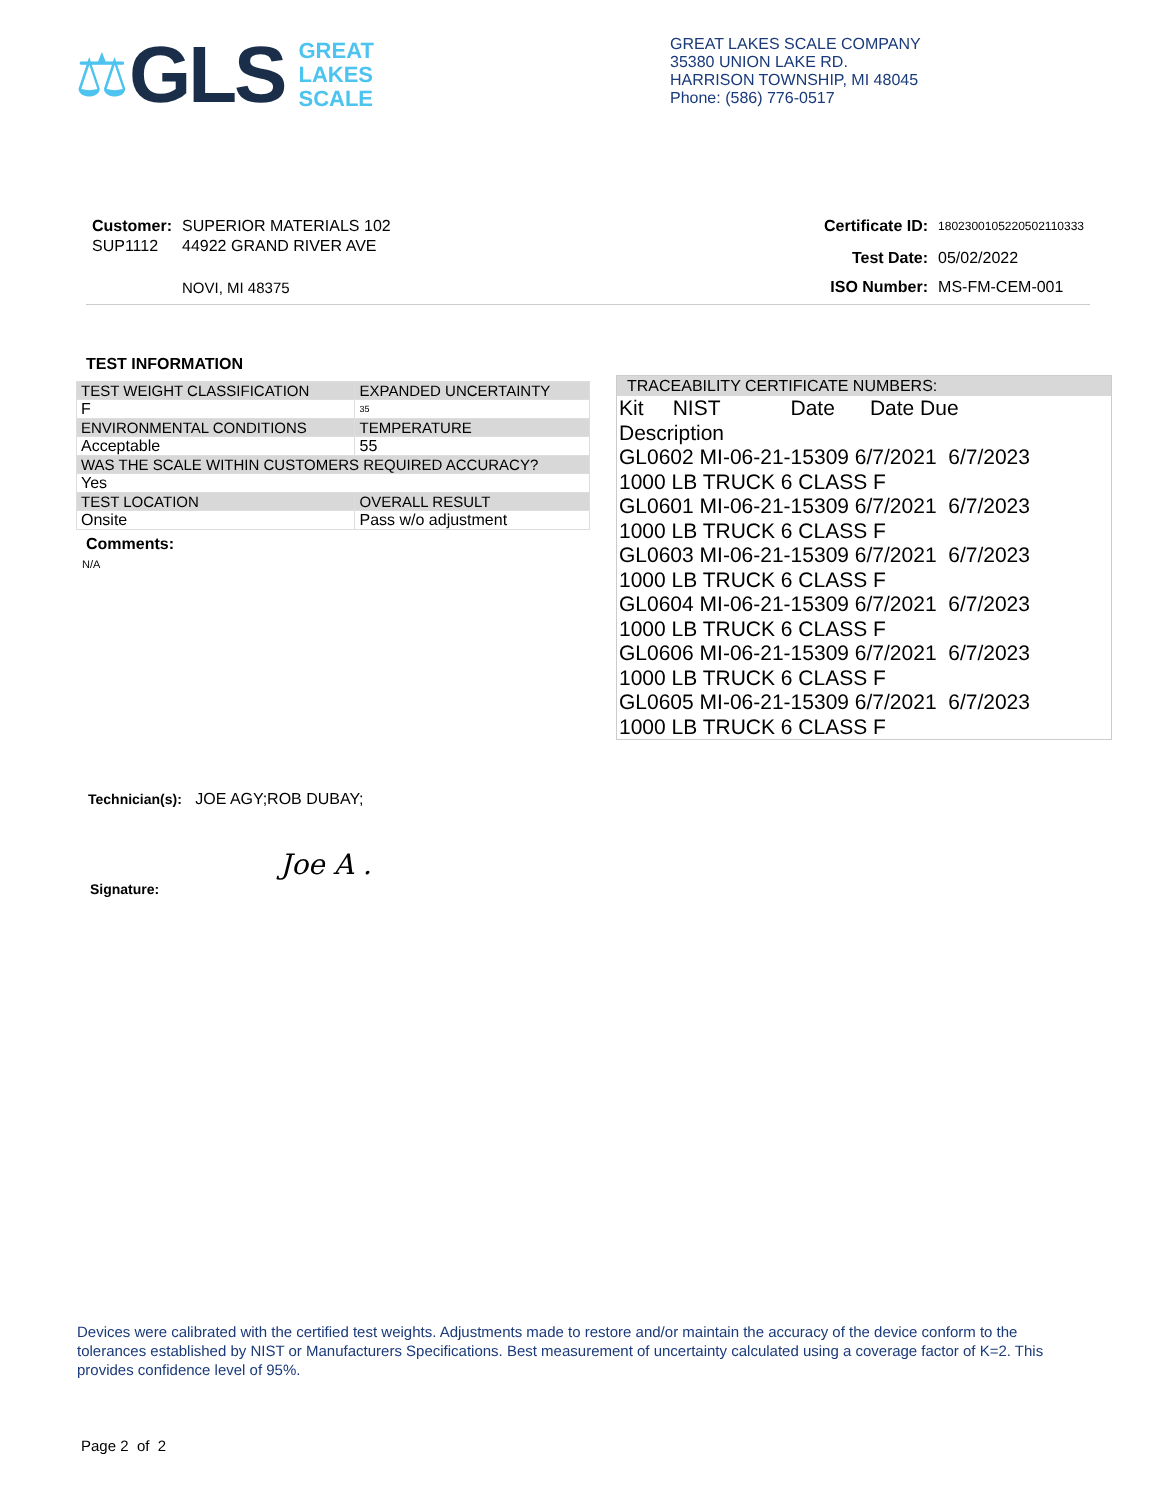⚖ GLS GREAT
LAKES
SCALE
GREAT LAKES SCALE COMPANY
35380 UNION LAKE RD.
HARRISON TOWNSHIP, MI 48045
Phone: (586) 776-0517
| Customer: | SUPERIOR MATERIALS 102 |
| SUP1112 | 44922 GRAND RIVER AVE |
| | NOVI, MI 48375 |
| Certificate ID: | 180230010522050211033​3 |
| Test Date: | 05/02/2022 |
| ISO Number: | MS-FM-CEM-001 |
TEST INFORMATION
| TEST WEIGHT CLASSIFICATION | EXPANDED UNCERTAINTY |
| F | 35 |
| ENVIRONMENTAL CONDITIONS | TEMPERATURE |
| Acceptable | 55 |
| WAS THE SCALE WITHIN CUSTOMERS REQUIRED ACCURACY? | |
| Yes | |
| TEST LOCATION | OVERALL RESULT |
| Onsite | Pass w/o adjustment |
Comments:
N/A
TRACEABILITY CERTIFICATE NUMBERS:
Kit NIST Date Date Due
Description
GL0602 MI-06-21-15309 6/7/2021 6/7/2023
1000 LB TRUCK 6 CLASS F
GL0601 MI-06-21-15309 6/7/2021 6/7/2023
1000 LB TRUCK 6 CLASS F
GL0603 MI-06-21-15309 6/7/2021 6/7/2023
1000 LB TRUCK 6 CLASS F
GL0604 MI-06-21-15309 6/7/2021 6/7/2023
1000 LB TRUCK 6 CLASS F
GL0606 MI-06-21-15309 6/7/2021 6/7/2023
1000 LB TRUCK 6 CLASS F
GL0605 MI-06-21-15309 6/7/2021 6/7/2023
1000 LB TRUCK 6 CLASS F
Technician(s): JOE AGY;ROB DUBAY;
Joe A .
Signature:
Devices were calibrated with the certified test weights. Adjustments made to restore and/or maintain the accuracy of the device conform to the tolerances established by NIST or Manufacturers Specifications. Best measurement of uncertainty calculated using a coverage factor of K=2. This provides confidence level of 95%.
Page 2 of 2